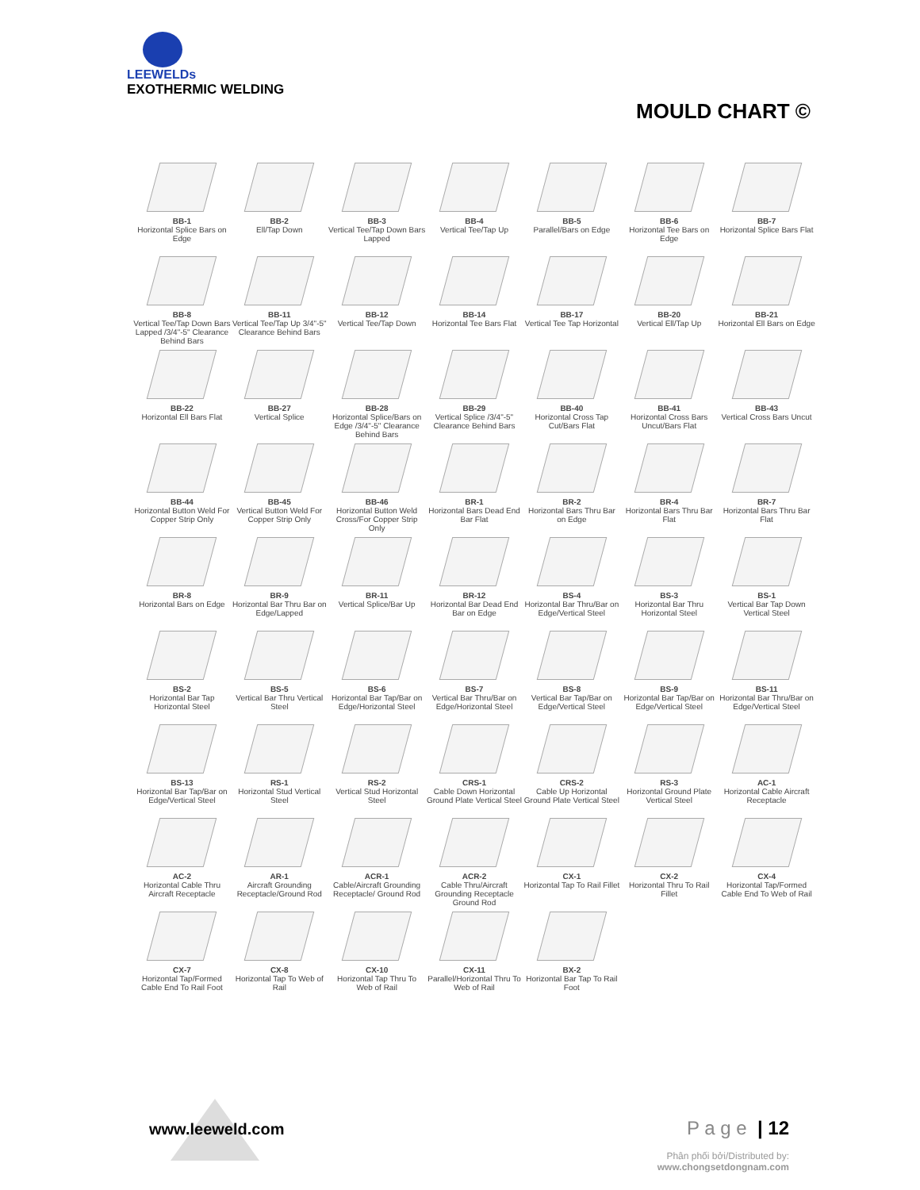LEEWELDs
EXOTHERMIC WELDING
MOULD CHART ©
BB-1
Horizontal Splice Bars on Edge
BB-2
Ell/Tap Down
BB-3
Vertical Tee/Tap Down Bars Lapped
BB-4
Vertical Tee/Tap Up
BB-5
Parallel/Bars on Edge
BB-6
Horizontal Tee Bars on Edge
BB-7
Horizontal Splice Bars Flat
BB-8
Vertical Tee/Tap Down Bars Lapped /3/4"-5" Clearance Behind Bars
BB-11
Vertical Tee/Tap Up 3/4"-5" Clearance Behind Bars
BB-12
Vertical Tee/Tap Down
BB-14
Horizontal Tee Bars Flat
BB-17
Vertical Tee Tap Horizontal
BB-20
Vertical Ell/Tap Up
BB-21
Horizontal Ell Bars on Edge
BB-22
Horizontal Ell Bars Flat
BB-27
Vertical Splice
BB-28
Horizontal Splice/Bars on Edge /3/4"-5" Clearance Behind Bars
BB-29
Vertical Splice /3/4"-5" Clearance Behind Bars
BB-40
Horizontal Cross Tap Cut/Bars Flat
BB-41
Horizontal Cross Bars Uncut/Bars Flat
BB-43
Vertical Cross Bars Uncut
BB-44
Horizontal Button Weld For Copper Strip Only
BB-45
Vertical Button Weld For Copper Strip Only
BB-46
Horizontal Button Weld Cross/For Copper Strip Only
BR-1
Horizontal Bars Dead End Bar Flat
BR-2
Horizontal Bars Thru Bar on Edge
BR-4
Horizontal Bars Thru Bar Flat
BR-7
Horizontal Bars Thru Bar Flat
BR-8
Horizontal Bars on Edge
BR-9
Horizontal Bar Thru Bar on Edge/Lapped
BR-11
Vertical Splice/Bar Up
BR-12
Horizontal Bar Dead End Bar on Edge
BS-4
Horizontal Bar Thru/Bar on Edge/Vertical Steel
BS-3
Horizontal Bar Thru Horizontal Steel
BS-1
Vertical Bar Tap Down Vertical Steel
BS-2
Horizontal Bar Tap Horizontal Steel
BS-5
Vertical Bar Thru Vertical Steel
BS-6
Horizontal Bar Tap/Bar on Edge/Horizontal Steel
BS-7
Vertical Bar Thru/Bar on Edge/Horizontal Steel
BS-8
Vertical Bar Tap/Bar on Edge/Vertical Steel
BS-9
Horizontal Bar Tap/Bar on Edge/Vertical Steel
BS-11
Horizontal Bar Thru/Bar on Edge/Vertical Steel
BS-13
Horizontal Bar Tap/Bar on Edge/Vertical Steel
RS-1
Horizontal Stud Vertical Steel
RS-2
Vertical Stud Horizontal Steel
CRS-1
Cable Down Horizontal Ground Plate Vertical Steel
CRS-2
Cable Up Horizontal Ground Plate Vertical Steel
RS-3
Horizontal Ground Plate Vertical Steel
AC-1
Horizontal Cable Aircraft Receptacle
AC-2
Horizontal Cable Thru Aircraft Receptacle
AR-1
Aircraft Grounding Receptacle/Ground Rod
ACR-1
Cable/Aircraft Grounding Receptacle/ Ground Rod
ACR-2
Cable Thru/Aircraft Grounding Receptacle Ground Rod
CX-1
Horizontal Tap To Rail Fillet
CX-2
Horizontal Thru To Rail Fillet
CX-4
Horizontal Tap/Formed Cable End To Web of Rail
CX-7
Horizontal Tap/Formed Cable End To Rail Foot
CX-8
Horizontal Tap To Web of Rail
CX-10
Horizontal Tap Thru To Web of Rail
CX-11
Parallel/Horizontal Thru To Web of Rail
BX-2
Horizontal Bar Tap To Rail Foot
www.leeweld.com P a g e | 12
Phân phối bởi/Distributed by:
www.chongsetdongnam.com